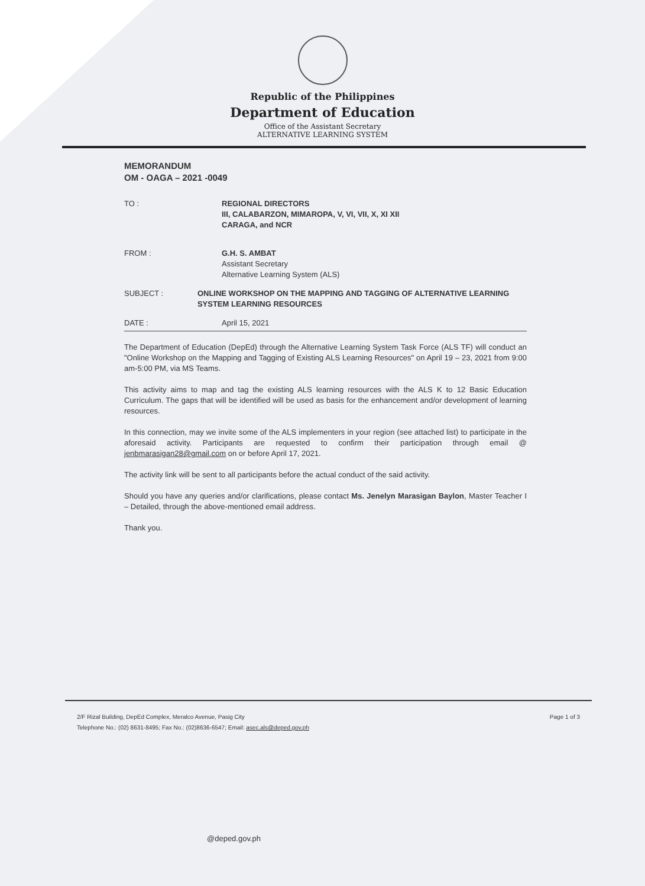Republic of the Philippines
Department of Education
Office of the Assistant Secretary
ALTERNATIVE LEARNING SYSTEM
MEMORANDUM
OM - OAGA – 2021 -0049
TO : REGIONAL DIRECTORS
III, CALABARZON, MIMAROPA, V, VI, VII, X, XI XII
CARAGA, and NCR
FROM : G.H. S. AMBAT
Assistant Secretary
Alternative Learning System (ALS)
SUBJECT : ONLINE WORKSHOP ON THE MAPPING AND TAGGING OF ALTERNATIVE LEARNING SYSTEM LEARNING RESOURCES
DATE : April 15, 2021
The Department of Education (DepEd) through the Alternative Learning System Task Force (ALS TF) will conduct an "Online Workshop on the Mapping and Tagging of Existing ALS Learning Resources" on April 19 – 23, 2021 from 9:00 am-5:00 PM, via MS Teams.
This activity aims to map and tag the existing ALS learning resources with the ALS K to 12 Basic Education Curriculum. The gaps that will be identified will be used as basis for the enhancement and/or development of learning resources.
In this connection, may we invite some of the ALS implementers in your region (see attached list) to participate in the aforesaid activity. Participants are requested to confirm their participation through email @ jenbmarasigan28@gmail.com on or before April 17, 2021.
The activity link will be sent to all participants before the actual conduct of the said activity.
Should you have any queries and/or clarifications, please contact Ms. Jenelyn Marasigan Baylon, Master Teacher I – Detailed, through the above-mentioned email address.
Thank you.
2/F Rizal Building, DepEd Complex, Meralco Avenue, Pasig City
Telephone No.: (02) 8631-8495; Fax No.: (02)8636-6547; Email: asec.als@deped.gov.ph
Page 1 of 3
@deped.gov.ph